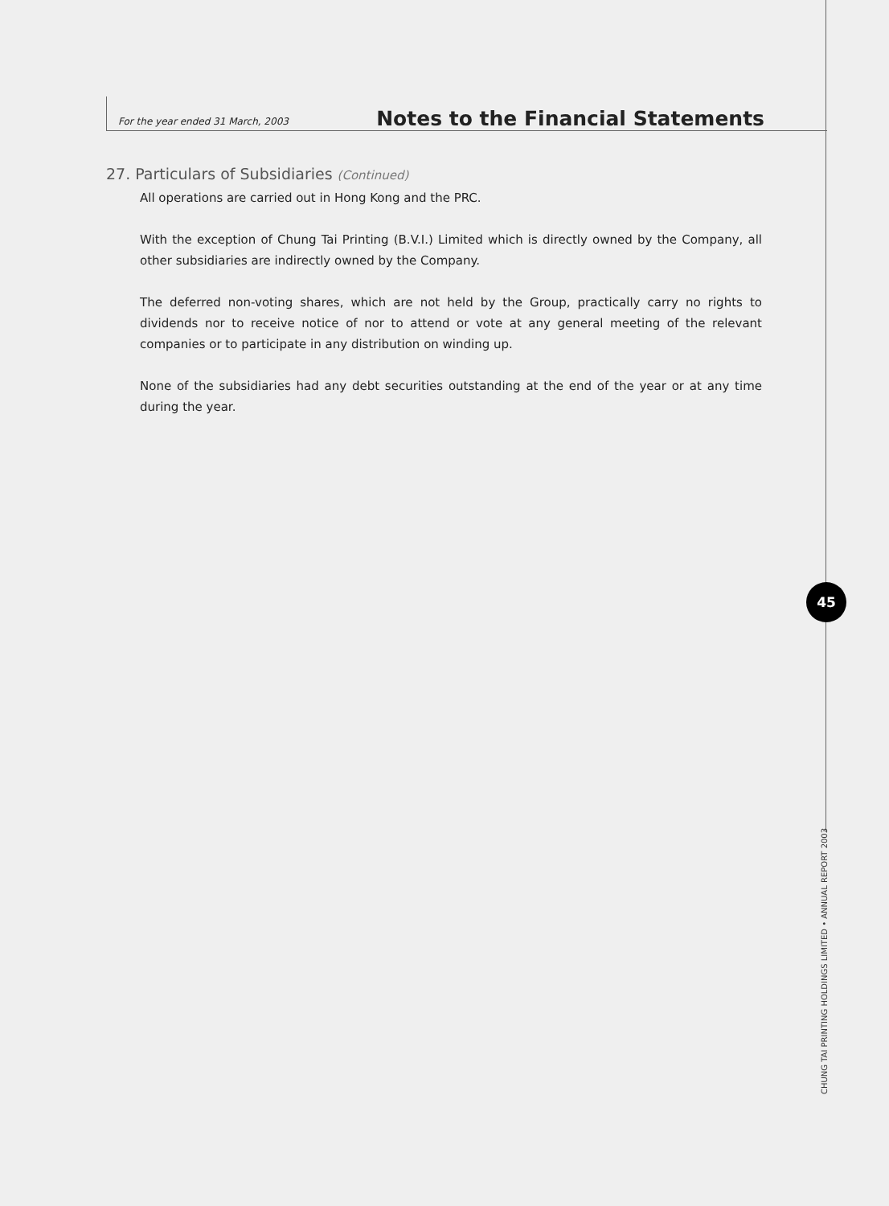For the year ended 31 March, 2003 Notes to the Financial Statements
27. Particulars of Subsidiaries (Continued)
All operations are carried out in Hong Kong and the PRC.
With the exception of Chung Tai Printing (B.V.I.) Limited which is directly owned by the Company, all other subsidiaries are indirectly owned by the Company.
The deferred non-voting shares, which are not held by the Group, practically carry no rights to dividends nor to receive notice of nor to attend or vote at any general meeting of the relevant companies or to participate in any distribution on winding up.
None of the subsidiaries had any debt securities outstanding at the end of the year or at any time during the year.
45
CHUNG TAI PRINTING HOLDINGS LIMITED • ANNUAL REPORT 2003